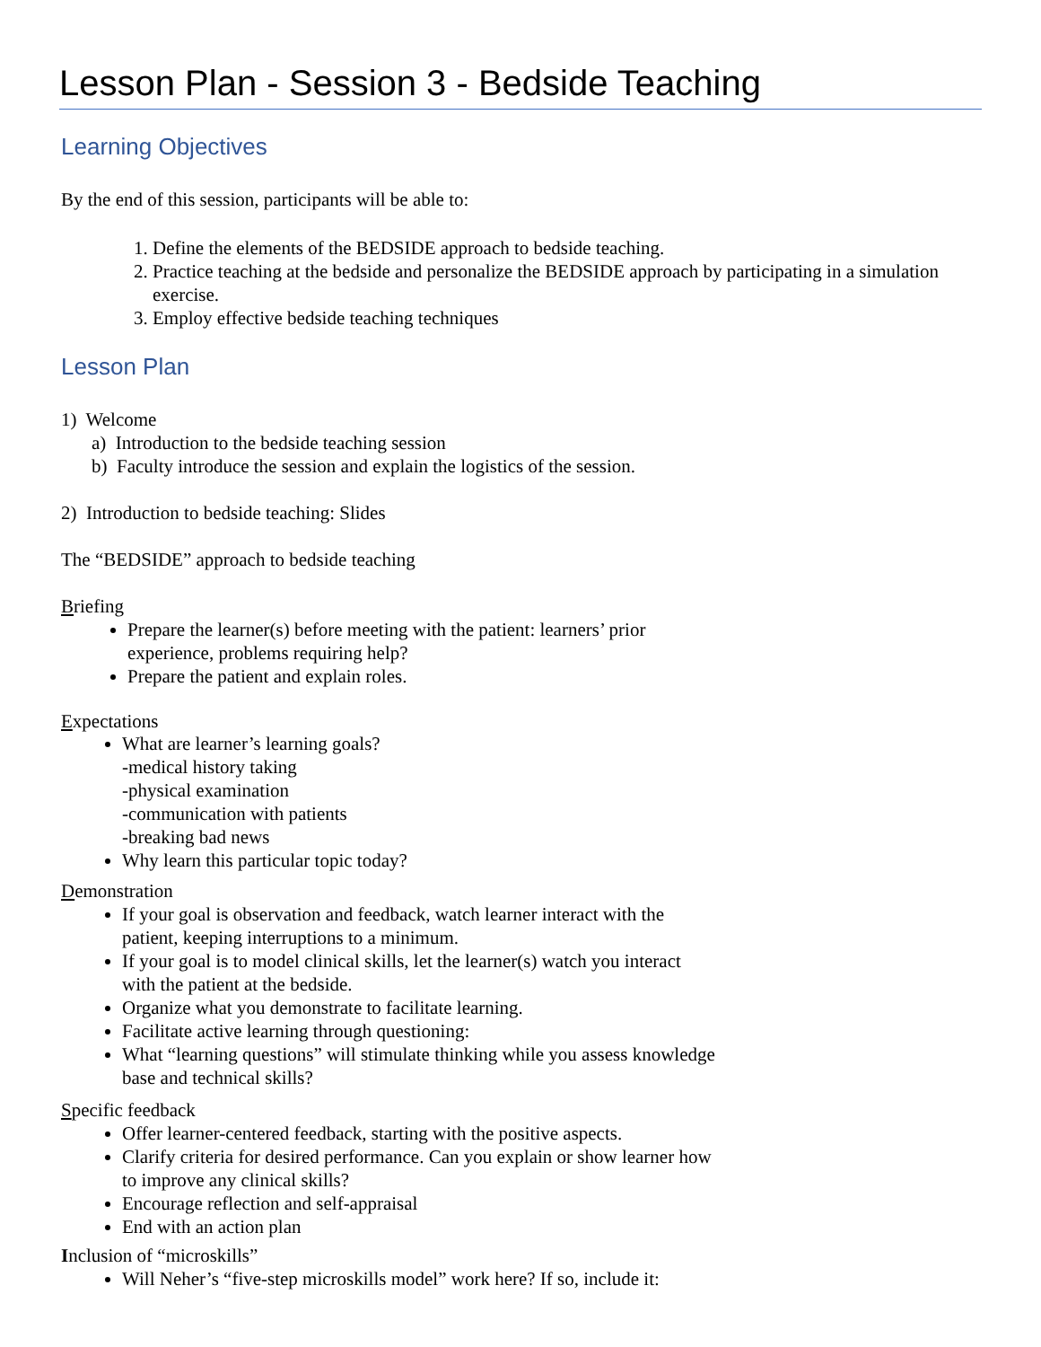Lesson Plan - Session 3 - Bedside Teaching
Learning Objectives
By the end of this session, participants will be able to:
1. Define the elements of the BEDSIDE approach to bedside teaching.
2. Practice teaching at the bedside and personalize the BEDSIDE approach by participating in a simulation exercise.
3. Employ effective bedside teaching techniques
Lesson Plan
1) Welcome
a) Introduction to the bedside teaching session
b) Faculty introduce the session and explain the logistics of the session.
2) Introduction to bedside teaching: Slides
The “BEDSIDE” approach to bedside teaching
Briefing
Prepare the learner(s) before meeting with the patient: learners’ prior
experience, problems requiring help?
Prepare the patient and explain roles.
Expectations
What are learner’s learning goals?
-medical history taking
-physical examination
-communication with patients
-breaking bad news
Why learn this particular topic today?
Demonstration
If your goal is observation and feedback, watch learner interact with the
patient, keeping interruptions to a minimum.
If your goal is to model clinical skills, let the learner(s) watch you interact
with the patient at the bedside.
Organize what you demonstrate to facilitate learning.
Facilitate active learning through questioning:
What “learning questions” will stimulate thinking while you assess knowledge
base and technical skills?
Specific feedback
Offer learner-centered feedback, starting with the positive aspects.
Clarify criteria for desired performance. Can you explain or show learner how
to improve any clinical skills?
Encourage reflection and self-appraisal
End with an action plan
Inclusion of “microskills”
Will Neher’s “five-step microskills model” work here? If so, include it: